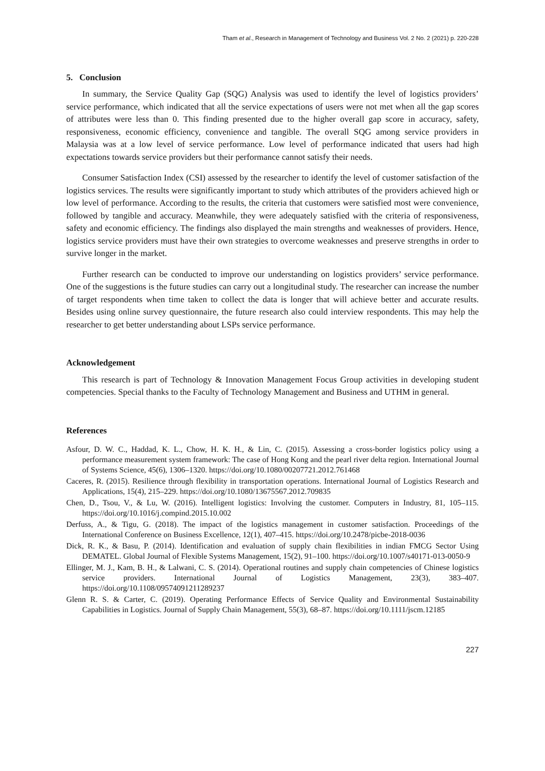Tham et al., Research in Management of Technology and Business Vol. 2 No. 2 (2021) p. 220-228
5. Conclusion
In summary, the Service Quality Gap (SQG) Analysis was used to identify the level of logistics providers’ service performance, which indicated that all the service expectations of users were not met when all the gap scores of attributes were less than 0. This finding presented due to the higher overall gap score in accuracy, safety, responsiveness, economic efficiency, convenience and tangible. The overall SQG among service providers in Malaysia was at a low level of service performance. Low level of performance indicated that users had high expectations towards service providers but their performance cannot satisfy their needs.
Consumer Satisfaction Index (CSI) assessed by the researcher to identify the level of customer satisfaction of the logistics services. The results were significantly important to study which attributes of the providers achieved high or low level of performance. According to the results, the criteria that customers were satisfied most were convenience, followed by tangible and accuracy. Meanwhile, they were adequately satisfied with the criteria of responsiveness, safety and economic efficiency. The findings also displayed the main strengths and weaknesses of providers. Hence, logistics service providers must have their own strategies to overcome weaknesses and preserve strengths in order to survive longer in the market.
Further research can be conducted to improve our understanding on logistics providers’ service performance. One of the suggestions is the future studies can carry out a longitudinal study. The researcher can increase the number of target respondents when time taken to collect the data is longer that will achieve better and accurate results. Besides using online survey questionnaire, the future research also could interview respondents. This may help the researcher to get better understanding about LSPs service performance.
Acknowledgement
This research is part of Technology & Innovation Management Focus Group activities in developing student competencies. Special thanks to the Faculty of Technology Management and Business and UTHM in general.
References
Asfour, D. W. C., Haddad, K. L., Chow, H. K. H., & Lin, C. (2015). Assessing a cross-border logistics policy using a performance measurement system framework: The case of Hong Kong and the pearl river delta region. International Journal of Systems Science, 45(6), 1306–1320. https://doi.org/10.1080/00207721.2012.761468
Caceres, R. (2015). Resilience through flexibility in transportation operations. International Journal of Logistics Research and Applications, 15(4), 215–229. https://doi.org/10.1080/13675567.2012.709835
Chen, D., Tsou, V., & Lu, W. (2016). Intelligent logistics: Involving the customer. Computers in Industry, 81, 105–115. https://doi.org/10.1016/j.compind.2015.10.002
Derfuss, A., & Tigu, G. (2018). The impact of the logistics management in customer satisfaction. Proceedings of the International Conference on Business Excellence, 12(1), 407–415. https://doi.org/10.2478/picbe-2018-0036
Dick, R. K., & Basu, P. (2014). Identification and evaluation of supply chain flexibilities in indian FMCG Sector Using DEMATEL. Global Journal of Flexible Systems Management, 15(2), 91–100. https://doi.org/10.1007/s40171-013-0050-9
Ellinger, M. J., Kam, B. H., & Lalwani, C. S. (2014). Operational routines and supply chain competencies of Chinese logistics service providers. International Journal of Logistics Management, 23(3), 383–407. https://doi.org/10.1108/09574091211289237
Glenn R. S. & Carter, C. (2019). Operating Performance Effects of Service Quality and Environmental Sustainability Capabilities in Logistics. Journal of Supply Chain Management, 55(3), 68–87. https://doi.org/10.1111/jscm.12185
227